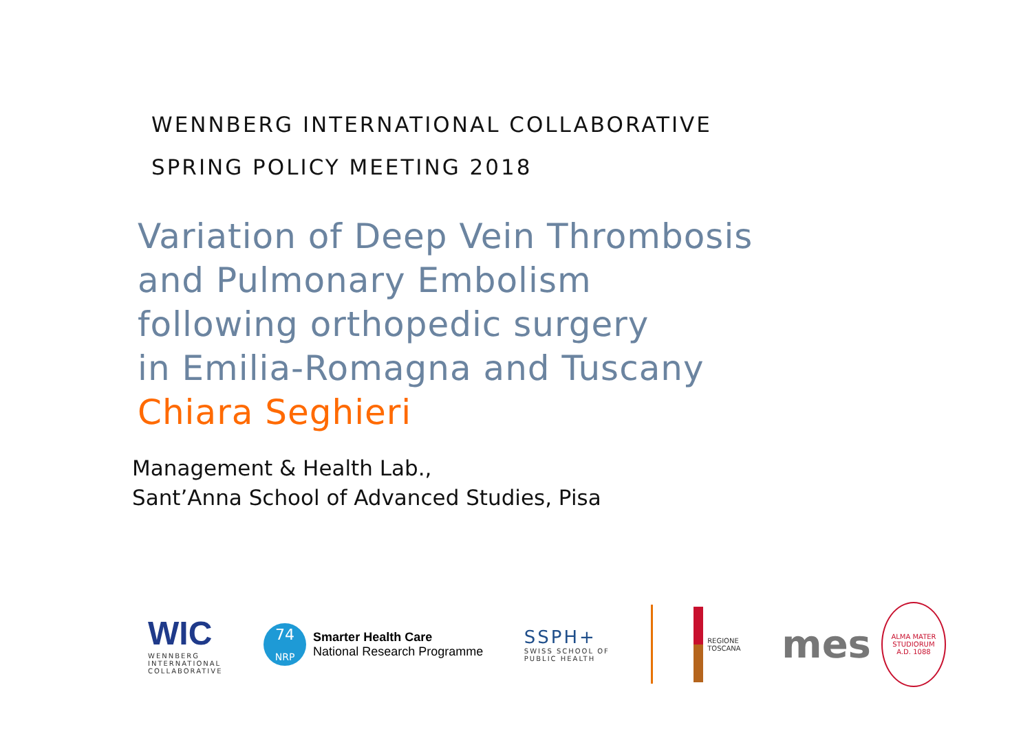WENNBERG INTERNATIONAL COLLABORATIVE
SPRING POLICY MEETING 2018
Variation of Deep Vein Thrombosis
and Pulmonary Embolism
following orthopedic surgery
in Emilia-Romagna and Tuscany
Chiara Seghieri
Management & Health Lab.,
Sant’Anna School of Advanced Studies, Pisa
WIC
WENNBERG
INTERNATIONAL
COLLABORATIVE
74
NRP
Smarter Health Care
National Research Programme
SSPH+
SWISS SCHOOL OF
PUBLIC HEALTH
REGIONE
TOSCANA
mes
ALMA MATER STUDIORUM
A.D. 1088